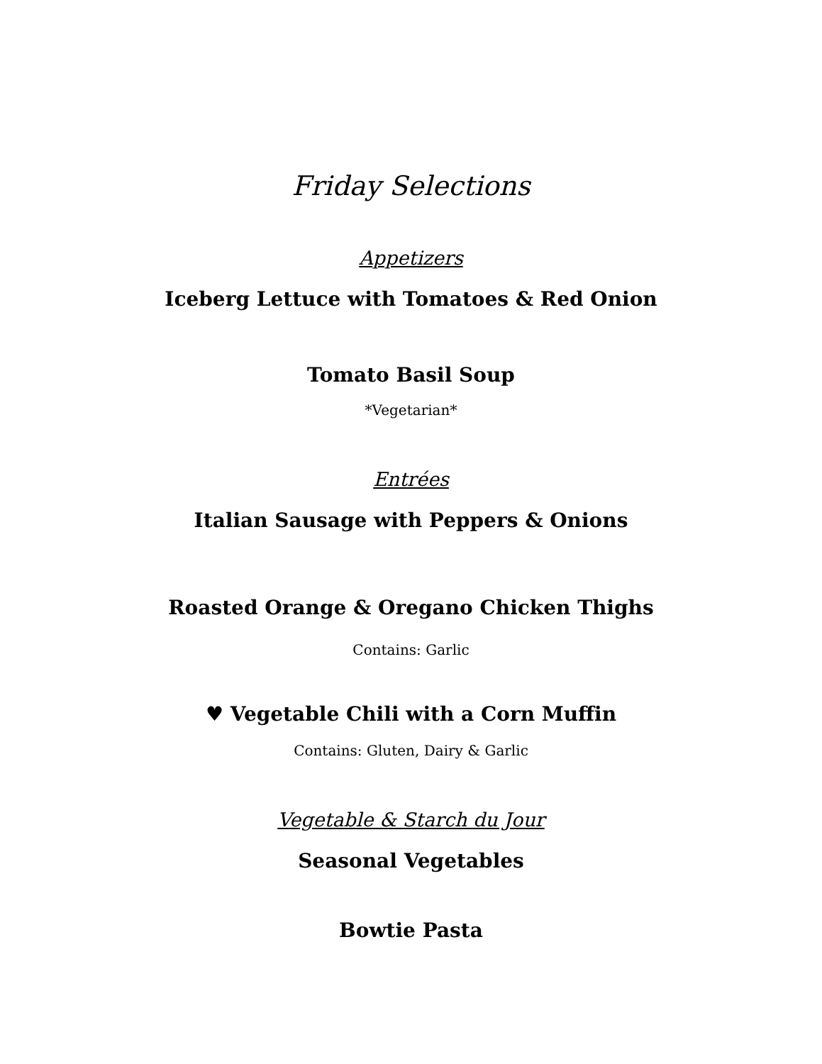Friday Selections
Appetizers
Iceberg Lettuce with Tomatoes & Red Onion
Tomato Basil Soup
*Vegetarian*
Entrées
Italian Sausage with Peppers & Onions
Roasted Orange & Oregano Chicken Thighs
Contains: Garlic
♥ Vegetable Chili with a Corn Muffin
Contains: Gluten, Dairy & Garlic
Vegetable & Starch du Jour
Seasonal Vegetables
Bowtie Pasta